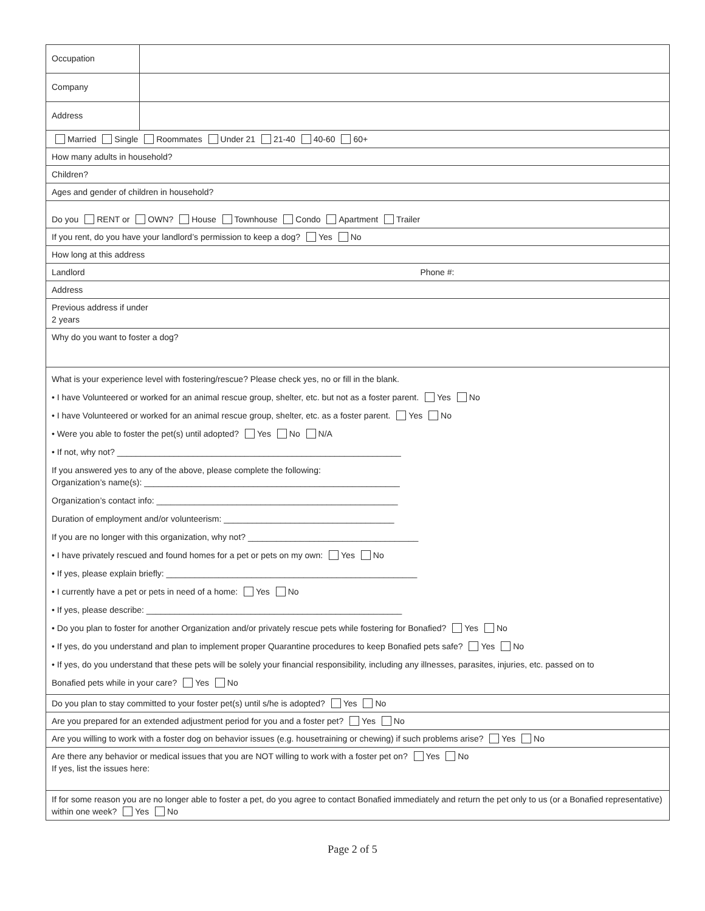| Occupation | |
| Company | |
| Address | |
| Married Single Roommates Under 21 21-40 40-60 60+ | |
| How many adults in household? | |
| Children? | |
| Ages and gender of children in household? | |
| Do you RENT or OWN? House Townhouse Condo Apartment Trailer | |
| If you rent, do you have your landlord’s permission to keep a dog? Yes No | |
| How long at this address | |
| Landlord Phone #: | |
| Address | |
| Previous address if under 2 years | |
| Why do you want to foster a dog? | |
| / What is your experience level with fostering/rescue? Please check yes, no or fill in the blank. / / • I have Volunteered or worked for an animal rescue group, shelter, etc. but not as a foster parent. Yes No / / • I have Volunteered or worked for an animal rescue group, shelter, etc. as a foster parent. Yes No / / • Were you able to foster the pet(s) until adopted? Yes No N/A / / • If not, why not? ____________________________________________________________ / / If you answered yes to any of the above, please complete the following: Organization’s name(s): ______________________________________________________ / / Organization’s contact info: ___________________________________________________ / / Duration of employment and/or volunteerism: ____________________________________ / / If you are no longer with this organization, why not? ____________________________________ / / • I have privately rescued and found homes for a pet or pets on my own: Yes No / / • If yes, please explain briefly: _____________________________________________________ / / • I currently have a pet or pets in need of a home: Yes No / / • If yes, please describe: ______________________________________________________ / / • Do you plan to foster for another Organization and/or privately rescue pets while fostering for Bonafied? Yes No / / • If yes, do you understand and plan to implement proper Quarantine procedures to keep Bonafied pets safe? Yes No / / • If yes, do you understand that these pets will be solely your financial responsibility, including any illnesses, parasites, injuries, etc. passed on to / / Bonafied pets while in your care? Yes No / | |
| Do you plan to stay committed to your foster pet(s) until s/he is adopted? Yes No | |
| Are you prepared for an extended adjustment period for you and a foster pet? Yes No | |
| Are you willing to work with a foster dog on behavior issues (e.g. housetraining or chewing) if such problems arise? Yes No | |
| Are there any behavior or medical issues that you are NOT willing to work with a foster pet on? Yes No If yes, list the issues here: | |
| If for some reason you are no longer able to foster a pet, do you agree to contact Bonafied immediately and return the pet only to us (or a Bonafied representative) within one week? Yes No | |
Page 2 of 5